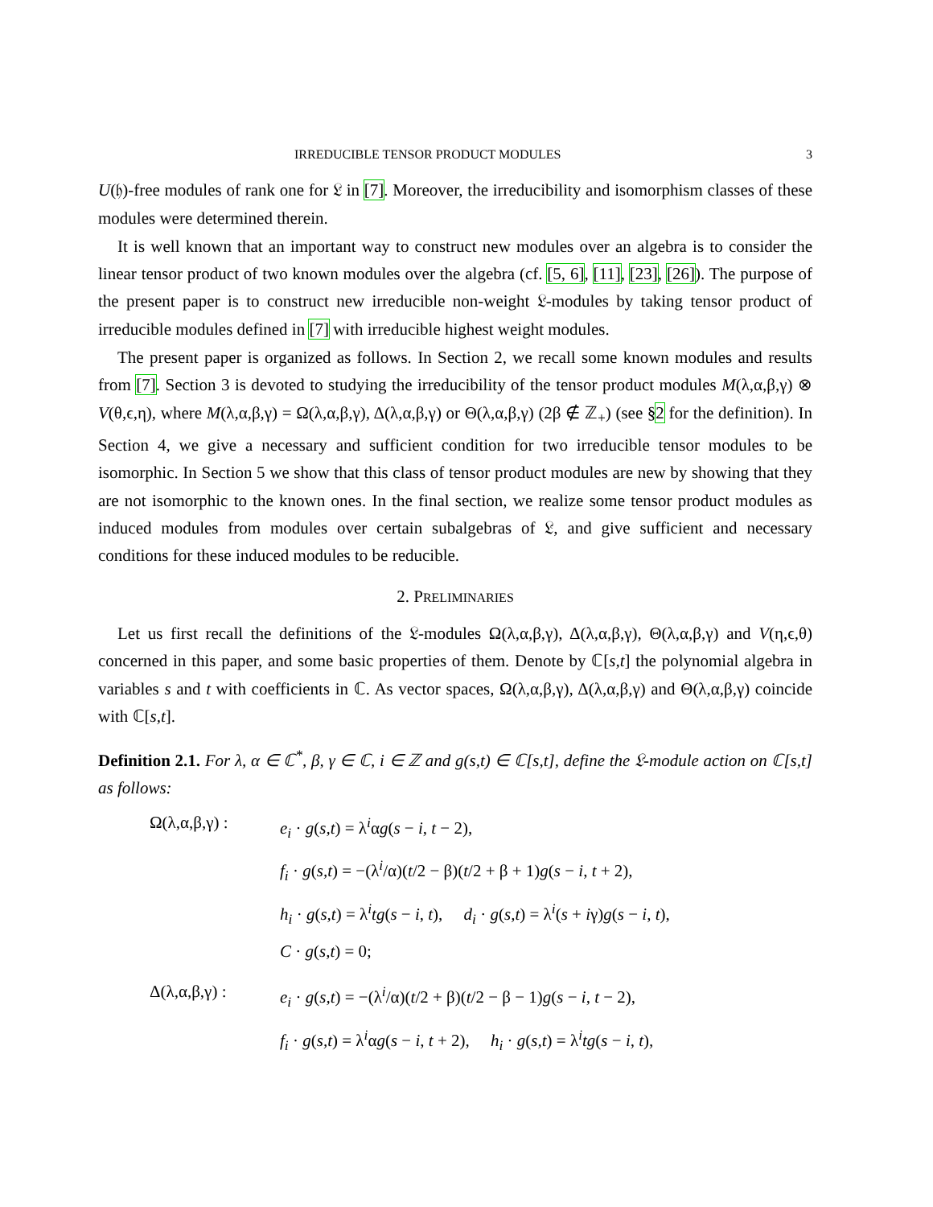IRREDUCIBLE TENSOR PRODUCT MODULES 3
U(𝔥)-free modules of rank one for 𝔏 in [7]. Moreover, the irreducibility and isomorphism classes of these modules were determined therein.
It is well known that an important way to construct new modules over an algebra is to consider the linear tensor product of two known modules over the algebra (cf. [5, 6], [11], [23], [26]). The purpose of the present paper is to construct new irreducible non-weight 𝔏-modules by taking tensor product of irreducible modules defined in [7] with irreducible highest weight modules.
The present paper is organized as follows. In Section 2, we recall some known modules and results from [7]. Section 3 is devoted to studying the irreducibility of the tensor product modules M(λ,α,β,γ) ⊗ V(θ,ϵ,η), where M(λ,α,β,γ) = Ω(λ,α,β,γ), Δ(λ,α,β,γ) or Θ(λ,α,β,γ) (2β ∉ ℤ<sub>+</sub>) (see §2 for the definition). In Section 4, we give a necessary and sufficient condition for two irreducible tensor modules to be isomorphic. In Section 5 we show that this class of tensor product modules are new by showing that they are not isomorphic to the known ones. In the final section, we realize some tensor product modules as induced modules from modules over certain subalgebras of 𝔏, and give sufficient and necessary conditions for these induced modules to be reducible.
2. PRELIMINARIES
Let us first recall the definitions of the 𝔏-modules Ω(λ,α,β,γ), Δ(λ,α,β,γ), Θ(λ,α,β,γ) and V(η,ϵ,θ) concerned in this paper, and some basic properties of them. Denote by ℂ[s,t] the polynomial algebra in variables s and t with coefficients in ℂ. As vector spaces, Ω(λ,α,β,γ), Δ(λ,α,β,γ) and Θ(λ,α,β,γ) coincide with ℂ[s,t].
Definition 2.1. For λ, α ∈ ℂ<sup>*</sup>, β, γ ∈ ℂ, i ∈ ℤ and g(s,t) ∈ ℂ[s,t], define the 𝔏-module action on ℂ[s,t] as follows:
Ω(λ,α,β,γ) :
e<sub>i</sub> · g(s,t) = λ<sup>i</sup>αg(s − i, t − 2),
f<sub>i</sub> · g(s,t) = −(λ<sup>i</sup>/α)(t/2 − β)(t/2 + β + 1)g(s − i, t + 2),
h<sub>i</sub> · g(s,t) = λ<sup>i</sup>tg(s − i, t), d<sub>i</sub> · g(s,t) = λ<sup>i</sup>(s + iγ)g(s − i, t),
C · g(s,t) = 0;
Δ(λ,α,β,γ) :
e<sub>i</sub> · g(s,t) = −(λ<sup>i</sup>/α)(t/2 + β)(t/2 − β − 1)g(s − i, t − 2),
f<sub>i</sub> · g(s,t) = λ<sup>i</sup>αg(s − i, t + 2), h<sub>i</sub> · g(s,t) = λ<sup>i</sup>tg(s − i, t),